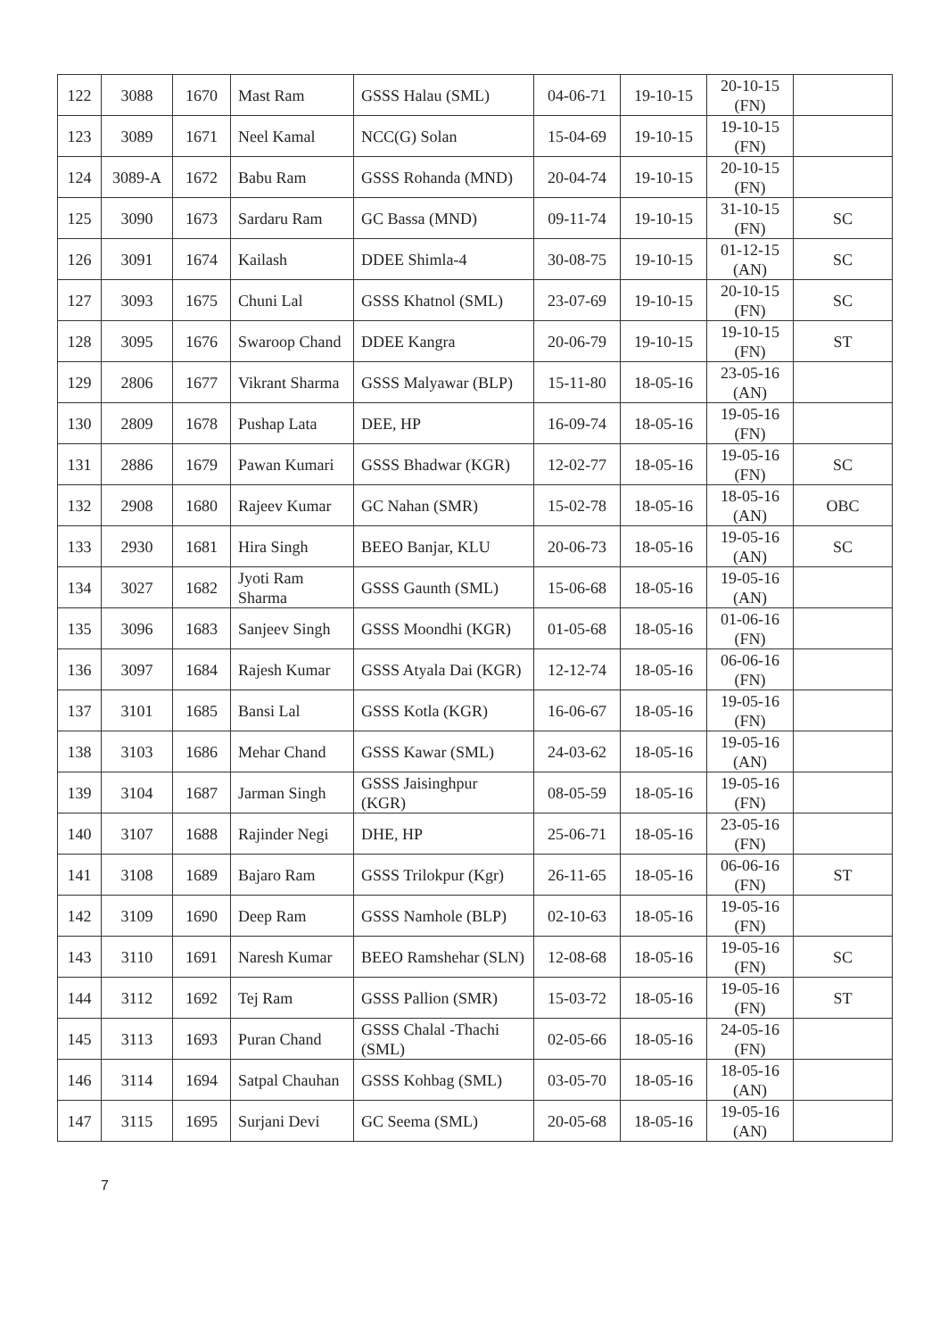| 122 | 3088 | 1670 | Mast Ram | GSSS Halau (SML) | 04-06-71 | 19-10-15 | 20-10-15 (FN) | |
| 123 | 3089 | 1671 | Neel Kamal | NCC(G) Solan | 15-04-69 | 19-10-15 | 19-10-15 (FN) | |
| 124 | 3089-A | 1672 | Babu Ram | GSSS Rohanda (MND) | 20-04-74 | 19-10-15 | 20-10-15 (FN) | |
| 125 | 3090 | 1673 | Sardaru Ram | GC Bassa (MND) | 09-11-74 | 19-10-15 | 31-10-15 (FN) | SC |
| 126 | 3091 | 1674 | Kailash | DDEE Shimla-4 | 30-08-75 | 19-10-15 | 01-12-15 (AN) | SC |
| 127 | 3093 | 1675 | Chuni Lal | GSSS Khatnol (SML) | 23-07-69 | 19-10-15 | 20-10-15 (FN) | SC |
| 128 | 3095 | 1676 | Swaroop Chand | DDEE Kangra | 20-06-79 | 19-10-15 | 19-10-15 (FN) | ST |
| 129 | 2806 | 1677 | Vikrant Sharma | GSSS Malyawar (BLP) | 15-11-80 | 18-05-16 | 23-05-16 (AN) | |
| 130 | 2809 | 1678 | Pushap Lata | DEE, HP | 16-09-74 | 18-05-16 | 19-05-16 (FN) | |
| 131 | 2886 | 1679 | Pawan Kumari | GSSS Bhadwar (KGR) | 12-02-77 | 18-05-16 | 19-05-16 (FN) | SC |
| 132 | 2908 | 1680 | Rajeev Kumar | GC Nahan (SMR) | 15-02-78 | 18-05-16 | 18-05-16 (AN) | OBC |
| 133 | 2930 | 1681 | Hira Singh | BEEO Banjar, KLU | 20-06-73 | 18-05-16 | 19-05-16 (AN) | SC |
| 134 | 3027 | 1682 | Jyoti Ram Sharma | GSSS Gaunth (SML) | 15-06-68 | 18-05-16 | 19-05-16 (AN) | |
| 135 | 3096 | 1683 | Sanjeev Singh | GSSS Moondhi (KGR) | 01-05-68 | 18-05-16 | 01-06-16 (FN) | |
| 136 | 3097 | 1684 | Rajesh Kumar | GSSS Atyala Dai (KGR) | 12-12-74 | 18-05-16 | 06-06-16 (FN) | |
| 137 | 3101 | 1685 | Bansi Lal | GSSS Kotla (KGR) | 16-06-67 | 18-05-16 | 19-05-16 (FN) | |
| 138 | 3103 | 1686 | Mehar Chand | GSSS Kawar (SML) | 24-03-62 | 18-05-16 | 19-05-16 (AN) | |
| 139 | 3104 | 1687 | Jarman Singh | GSSS Jaisinghpur (KGR) | 08-05-59 | 18-05-16 | 19-05-16 (FN) | |
| 140 | 3107 | 1688 | Rajinder Negi | DHE, HP | 25-06-71 | 18-05-16 | 23-05-16 (FN) | |
| 141 | 3108 | 1689 | Bajaro Ram | GSSS Trilokpur (Kgr) | 26-11-65 | 18-05-16 | 06-06-16 (FN) | ST |
| 142 | 3109 | 1690 | Deep Ram | GSSS Namhole (BLP) | 02-10-63 | 18-05-16 | 19-05-16 (FN) | |
| 143 | 3110 | 1691 | Naresh Kumar | BEEO Ramshehar (SLN) | 12-08-68 | 18-05-16 | 19-05-16 (FN) | SC |
| 144 | 3112 | 1692 | Tej Ram | GSSS Pallion (SMR) | 15-03-72 | 18-05-16 | 19-05-16 (FN) | ST |
| 145 | 3113 | 1693 | Puran Chand | GSSS Chalal -Thachi (SML) | 02-05-66 | 18-05-16 | 24-05-16 (FN) | |
| 146 | 3114 | 1694 | Satpal Chauhan | GSSS Kohbag (SML) | 03-05-70 | 18-05-16 | 18-05-16 (AN) | |
| 147 | 3115 | 1695 | Surjani Devi | GC Seema (SML) | 20-05-68 | 18-05-16 | 19-05-16 (AN) | |
7